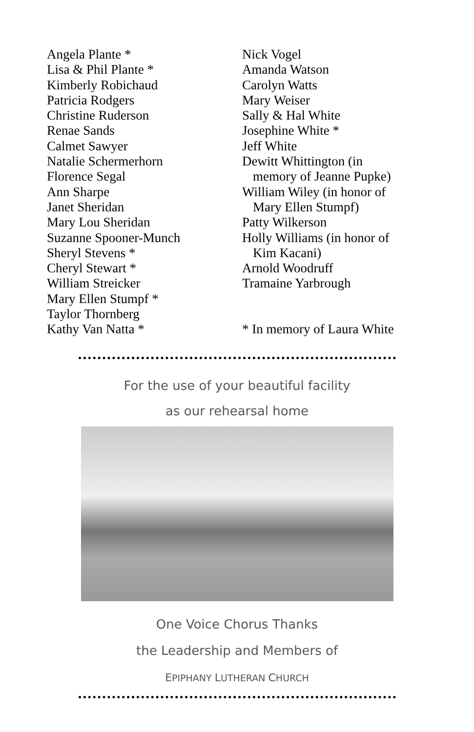Angela Plante *
Lisa & Phil Plante *
Kimberly Robichaud
Patricia Rodgers
Christine Ruderson
Renae Sands
Calmet Sawyer
Natalie Schermerhorn
Florence Segal
Ann Sharpe
Janet Sheridan
Mary Lou Sheridan
Suzanne Spooner-Munch
Sheryl Stevens *
Cheryl Stewart *
William Streicker
Mary Ellen Stumpf *
Taylor Thornberg
Kathy Van Natta *
Nick Vogel
Amanda Watson
Carolyn Watts
Mary Weiser
Sally & Hal White
Josephine White *
Jeff White
Dewitt Whittington (in
memory of Jeanne Pupke)
William Wiley (in honor of
Mary Ellen Stumpf)
Patty Wilkerson
Holly Williams (in honor of
Kim Kacani)
Arnold Woodruff
Tramaine Yarbrough
* In memory of Laura White
For the use of your beautiful facility
as our rehearsal home
One Voice Chorus Thanks
the Leadership and Members of
EPIPHANY LUTHERAN CHURCH